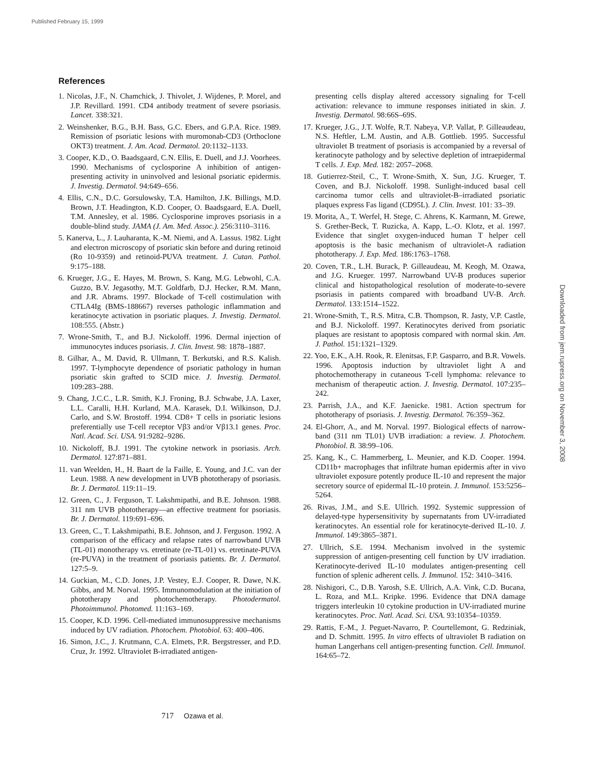Published February 15, 1999
References
1. Nicolas, J.F., N. Chamchick, J. Thivolet, J. Wijdenes, P. Morel, and J.P. Revillard. 1991. CD4 antibody treatment of severe psoriasis. Lancet. 338:321.
2. Weinshenker, B.G., B.H. Bass, G.C. Ebers, and G.P.A. Rice. 1989. Remission of psoriatic lesions with muromonab-CD3 (Orthoclone OKT3) treatment. J. Am. Acad. Dermatol. 20:1132–1133.
3. Cooper, K.D., O. Baadsgaard, C.N. Ellis, E. Duell, and J.J. Voorhees. 1990. Mechanisms of cyclosporine A inhibition of antigen-presenting activity in uninvolved and lesional psoriatic epidermis. J. Investig. Dermatol. 94:649–656.
4. Ellis, C.N., D.C. Gorsulowsky, T.A. Hamilton, J.K. Billings, M.D. Brown, J.T. Headington, K.D. Cooper, O. Baadsgaard, E.A. Duell, T.M. Annesley, et al. 1986. Cyclosporine improves psoriasis in a double-blind study. JAMA (J. Am. Med. Assoc.). 256:3110–3116.
5. Kanerva, L., J. Lauharanta, K.-M. Niemi, and A. Lassus. 1982. Light and electron microscopy of psoriatic skin before and during retinoid (Ro 10-9359) and retinoid-PUVA treatment. J. Cutan. Pathol. 9:175–188.
6. Krueger, J.G., E. Hayes, M. Brown, S. Kang, M.G. Lebwohl, C.A. Guzzo, B.V. Jegasothy, M.T. Goldfarb, D.J. Hecker, R.M. Mann, and J.R. Abrams. 1997. Blockade of T-cell costimulation with CTLA4Ig (BMS-188667) reverses pathologic inflammation and keratinocyte activation in psoriatic plaques. J. Investig. Dermatol. 108:555. (Abstr.)
7. Wrone-Smith, T., and B.J. Nickoloff. 1996. Dermal injection of immunocytes induces psoriasis. J. Clin. Invest. 98: 1878–1887.
8. Gilhar, A., M. David, R. Ullmann, T. Berkutski, and R.S. Kalish. 1997. T-lymphocyte dependence of psoriatic pathology in human psoriatic skin grafted to SCID mice. J. Investig. Dermatol. 109:283–288.
9. Chang, J.C.C., L.R. Smith, K.J. Froning, B.J. Schwabe, J.A. Laxer, L.L. Caralli, H.H. Kurland, M.A. Karasek, D.I. Wilkinson, D.J. Carlo, and S.W. Brostoff. 1994. CD8+ T cells in psoriatic lesions preferentially use T-cell receptor Vβ3 and/or Vβ13.1 genes. Proc. Natl. Acad. Sci. USA. 91:9282–9286.
10. Nickoloff, B.J. 1991. The cytokine network in psoriasis. Arch. Dermatol. 127:871–881.
11. van Weelden, H., H. Baart de la Faille, E. Young, and J.C. van der Leun. 1988. A new development in UVB phototherapy of psoriasis. Br. J. Dermatol. 119:11–19.
12. Green, C., J. Ferguson, T. Lakshmipathi, and B.E. Johnson. 1988. 311 nm UVB phototherapy—an effective treatment for psoriasis. Br. J. Dermatol. 119:691–696.
13. Green, C., T. Lakshmipathi, B.E. Johnson, and J. Ferguson. 1992. A comparison of the efficacy and relapse rates of narrowband UVB (TL-01) monotherapy vs. etretinate (re-TL-01) vs. etretinate-PUVA (re-PUVA) in the treatment of psoriasis patients. Br. J. Dermatol. 127:5–9.
14. Guckian, M., C.D. Jones, J.P. Vestey, E.J. Cooper, R. Dawe, N.K. Gibbs, and M. Norval. 1995. Immunomodulation at the initiation of phototherapy and photochemotherapy. Photodermatol. Photoimmunol. Photomed. 11:163–169.
15. Cooper, K.D. 1996. Cell-mediated immunosuppressive mechanisms induced by UV radiation. Photochem. Photobiol. 63: 400–406.
16. Simon, J.C., J. Krutmann, C.A. Elmets, P.R. Bergstresser, and P.D. Cruz, Jr. 1992. Ultraviolet B-irradiated antigen-
presenting cells display altered accessory signaling for T-cell activation: relevance to immune responses initiated in skin. J. Investig. Dermatol. 98:66S–69S.
17. Krueger, J.G., J.T. Wolfe, R.T. Nabeya, V.P. Vallat, P. Gilleaudeau, N.S. Heftler, L.M. Austin, and A.B. Gottlieb. 1995. Successful ultraviolet B treatment of psoriasis is accompanied by a reversal of keratinocyte pathology and by selective depletion of intraepidermal T cells. J. Exp. Med. 182: 2057–2068.
18. Gutierrez-Steil, C., T. Wrone-Smith, X. Sun, J.G. Krueger, T. Coven, and B.J. Nickoloff. 1998. Sunlight-induced basal cell carcinoma tumor cells and ultraviolet-B–irradiated psoriatic plaques express Fas ligand (CD95L). J. Clin. Invest. 101: 33–39.
19. Morita, A., T. Werfel, H. Stege, C. Ahrens, K. Karmann, M. Grewe, S. Grether-Beck, T. Ruzicka, A. Kapp, L.-O. Klotz, et al. 1997. Evidence that singlet oxygen-induced human T helper cell apoptosis is the basic mechanism of ultraviolet-A radiation phototherapy. J. Exp. Med. 186:1763–1768.
20. Coven, T.R., L.H. Burack, P. Gilleaudeau, M. Keogh, M. Ozawa, and J.G. Krueger. 1997. Narrowband UV-B produces superior clinical and histopathological resolution of moderate-to-severe psoriasis in patients compared with broadband UV-B. Arch. Dermatol. 133:1514–1522.
21. Wrone-Smith, T., R.S. Mitra, C.B. Thompson, R. Jasty, V.P. Castle, and B.J. Nickoloff. 1997. Keratinocytes derived from psoriatic plaques are resistant to apoptosis compared with normal skin. Am. J. Pathol. 151:1321–1329.
22. Yoo, E.K., A.H. Rook, R. Elenitsas, F.P. Gasparro, and B.R. Vowels. 1996. Apoptosis induction by ultraviolet light A and photochemotherapy in cutaneous T-cell lymphoma: relevance to mechanism of therapeutic action. J. Investig. Dermatol. 107:235–242.
23. Parrish, J.A., and K.F. Jaenicke. 1981. Action spectrum for phototherapy of psoriasis. J. Investig. Dermatol. 76:359–362.
24. El-Ghorr, A., and M. Norval. 1997. Biological effects of narrow-band (311 nm TL01) UVB irradiation: a review. J. Photochem. Photobiol. B. 38:99–106.
25. Kang, K., C. Hammerberg, L. Meunier, and K.D. Cooper. 1994. CD11b+ macrophages that infiltrate human epidermis after in vivo ultraviolet exposure potently produce IL-10 and represent the major secretory source of epidermal IL-10 protein. J. Immunol. 153:5256–5264.
26. Rivas, J.M., and S.E. Ullrich. 1992. Systemic suppression of delayed-type hypersensitivity by supernatants from UV-irradiated keratinocytes. An essential role for keratinocyte-derived IL-10. J. Immunol. 149:3865–3871.
27. Ullrich, S.E. 1994. Mechanism involved in the systemic suppression of antigen-presenting cell function by UV irradiation. Keratinocyte-derived IL-10 modulates antigen-presenting cell function of splenic adherent cells. J. Immunol. 152: 3410–3416.
28. Nishigori, C., D.B. Yarosh, S.E. Ullrich, A.A. Vink, C.D. Bucana, L. Roza, and M.L. Kripke. 1996. Evidence that DNA damage triggers interleukin 10 cytokine production in UV-irradiated murine keratinocytes. Proc. Natl. Acad. Sci. USA. 93:10354–10359.
29. Rattis, F.-M., J. Peguet-Navarro, P. Courtellemont, G. Redziniak, and D. Schmitt. 1995. In vitro effects of ultraviolet B radiation on human Langerhans cell antigen-presenting function. Cell. Immunol. 164:65–72.
Downloaded from jem.rupress.org on November 3, 2008
717 Ozawa et al.